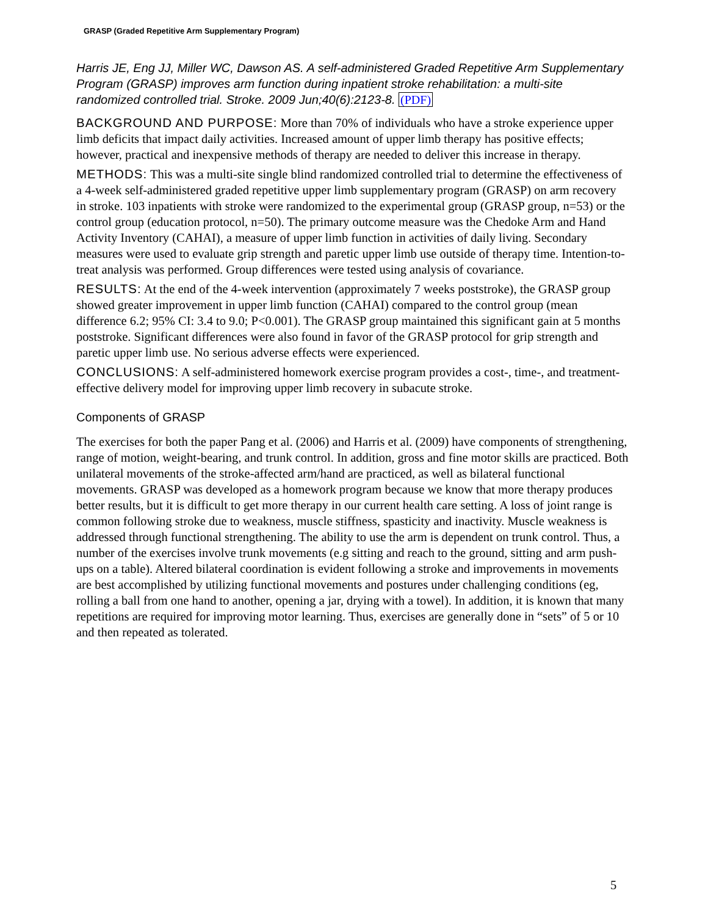GRASP (Graded Repetitive Arm Supplementary Program)
Harris JE, Eng JJ, Miller WC, Dawson AS. A self-administered Graded Repetitive Arm Supplementary Program (GRASP) improves arm function during inpatient stroke rehabilitation: a multi-site randomized controlled trial. Stroke. 2009 Jun;40(6):2123-8. (PDF)
BACKGROUND AND PURPOSE: More than 70% of individuals who have a stroke experience upper limb deficits that impact daily activities. Increased amount of upper limb therapy has positive effects; however, practical and inexpensive methods of therapy are needed to deliver this increase in therapy.
METHODS: This was a multi-site single blind randomized controlled trial to determine the effectiveness of a 4-week self-administered graded repetitive upper limb supplementary program (GRASP) on arm recovery in stroke. 103 inpatients with stroke were randomized to the experimental group (GRASP group, n=53) or the control group (education protocol, n=50). The primary outcome measure was the Chedoke Arm and Hand Activity Inventory (CAHAI), a measure of upper limb function in activities of daily living. Secondary measures were used to evaluate grip strength and paretic upper limb use outside of therapy time. Intention-to-treat analysis was performed. Group differences were tested using analysis of covariance.
RESULTS: At the end of the 4-week intervention (approximately 7 weeks poststroke), the GRASP group showed greater improvement in upper limb function (CAHAI) compared to the control group (mean difference 6.2; 95% CI: 3.4 to 9.0; P<0.001). The GRASP group maintained this significant gain at 5 months poststroke. Significant differences were also found in favor of the GRASP protocol for grip strength and paretic upper limb use. No serious adverse effects were experienced.
CONCLUSIONS: A self-administered homework exercise program provides a cost-, time-, and treatment-effective delivery model for improving upper limb recovery in subacute stroke.
Components of GRASP
The exercises for both the paper Pang et al. (2006) and Harris et al. (2009) have components of strengthening, range of motion, weight-bearing, and trunk control. In addition, gross and fine motor skills are practiced. Both unilateral movements of the stroke-affected arm/hand are practiced, as well as bilateral functional movements. GRASP was developed as a homework program because we know that more therapy produces better results, but it is difficult to get more therapy in our current health care setting. A loss of joint range is common following stroke due to weakness, muscle stiffness, spasticity and inactivity. Muscle weakness is addressed through functional strengthening. The ability to use the arm is dependent on trunk control. Thus, a number of the exercises involve trunk movements (e.g sitting and reach to the ground, sitting and arm push-ups on a table). Altered bilateral coordination is evident following a stroke and improvements in movements are best accomplished by utilizing functional movements and postures under challenging conditions (eg, rolling a ball from one hand to another, opening a jar, drying with a towel). In addition, it is known that many repetitions are required for improving motor learning. Thus, exercises are generally done in “sets” of 5 or 10 and then repeated as tolerated.
5